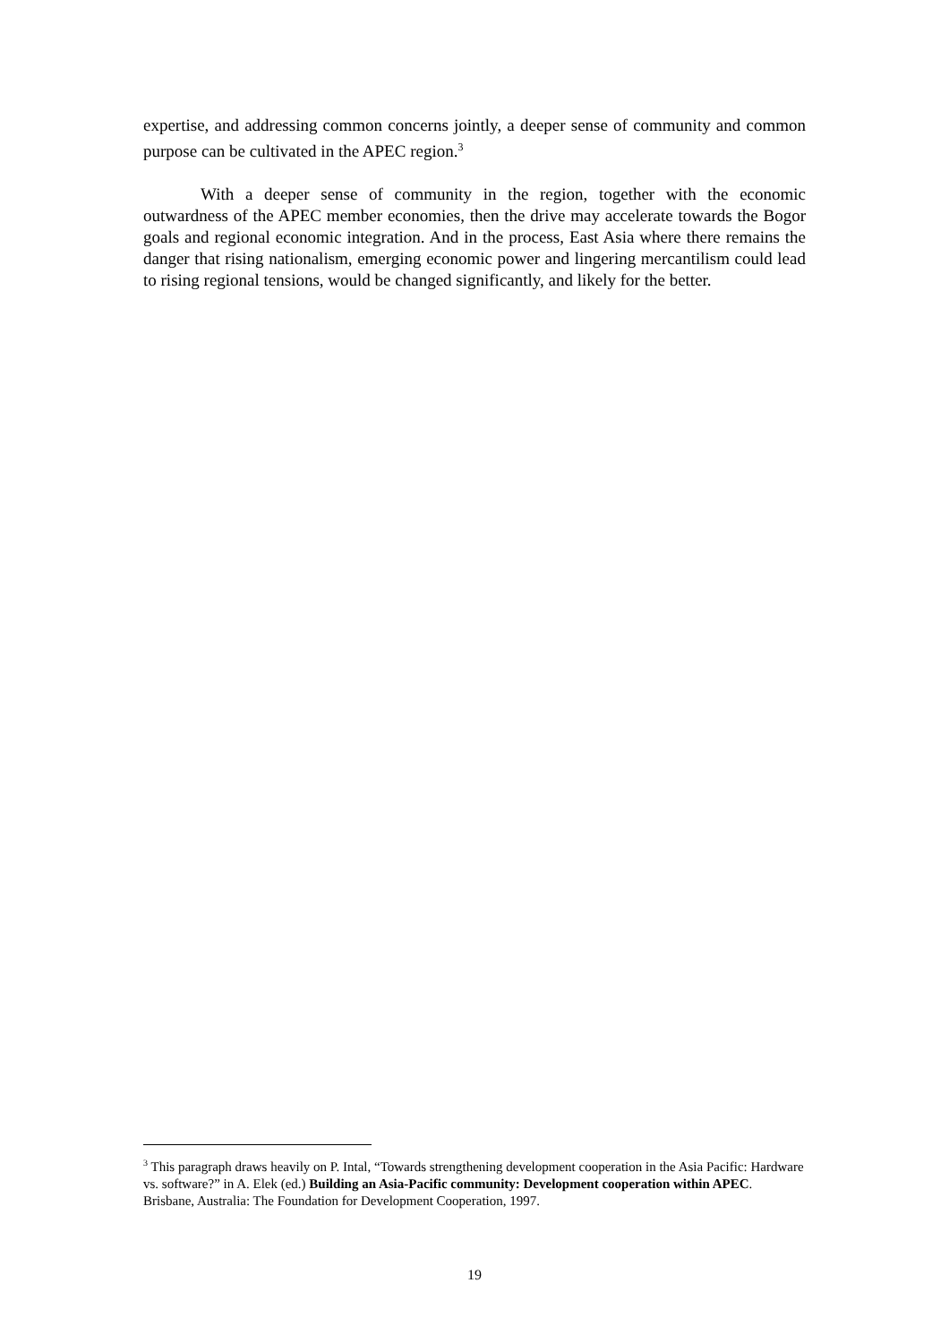expertise, and addressing common concerns jointly, a deeper sense of community and common purpose can be cultivated in the APEC region.<sup>3</sup>
With a deeper sense of community in the region, together with the economic outwardness of the APEC member economies, then the drive may accelerate towards the Bogor goals and regional economic integration. And in the process, East Asia where there remains the danger that rising nationalism, emerging economic power and lingering mercantilism could lead to rising regional tensions, would be changed significantly, and likely for the better.
<sup>3</sup> This paragraph draws heavily on P. Intal, “Towards strengthening development cooperation in the Asia Pacific: Hardware vs. software?” in A. Elek (ed.) Building an Asia-Pacific community: Development cooperation within APEC. Brisbane, Australia: The Foundation for Development Cooperation, 1997.
19